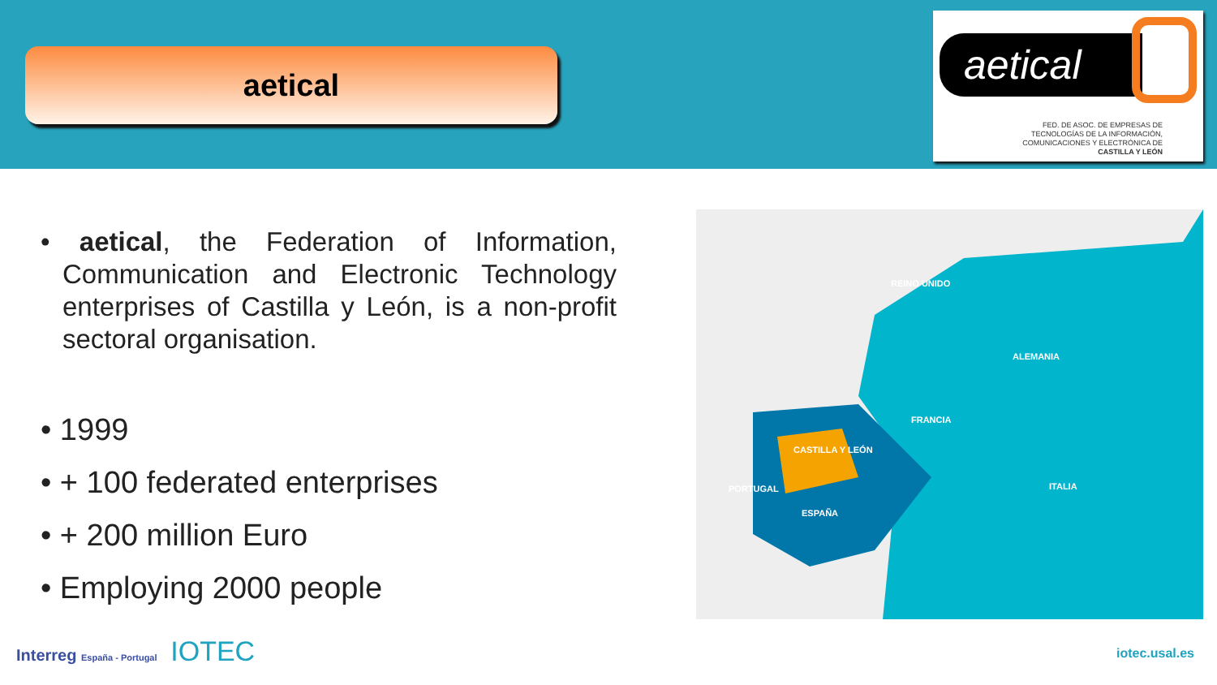aetical
aetical
FED. DE ASOC. DE EMPRESAS DE
TECNOLOGÍAS DE LA INFORMACIÓN,
COMUNICACIONES Y ELECTRÓNICA DE
CASTILLA Y LEÓN
• aetical, the Federation of Information, Communication and Electronic Technology enterprises of Castilla y León, is a non-profit sectoral organisation.
• 1999
• + 100 federated enterprises
• + 200 million Euro
• Employing 2000 people
REINO UNIDO
ALEMANIA
FRANCIA
CASTILLA Y LEÓN
PORTUGAL
ESPAÑA
ITALIA
Interreg España - Portugal IOTEC
iotec.usal.es